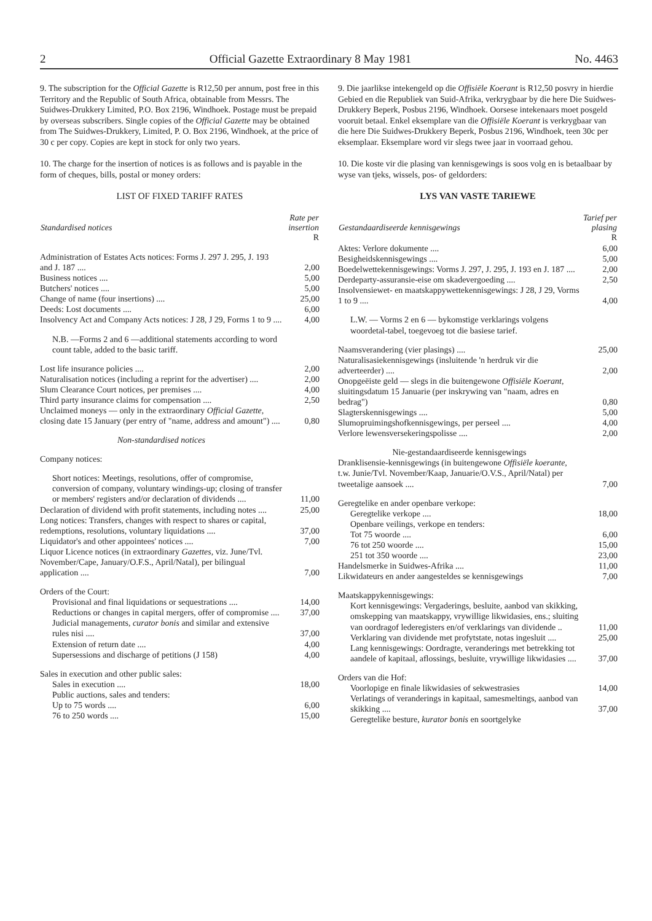2 Official Gazette Extraordinary 8 May 1981 No. 4463
9. The subscription for the Official Gazette is R12,50 per annum, post free in this Territory and the Republic of South Africa, obtainable from Messrs. The Suidwes-Drukkery Limited, P.O. Box 2196, Windhoek. Postage must be prepaid by overseas subscribers. Single copies of the Official Gazette may be obtained from The Suidwes-Drukkery, Limited, P. O. Box 2196, Windhoek, at the price of 30 c per copy. Copies are kept in stock for only two years.
10. The charge for the insertion of notices is as follows and is payable in the form of cheques, bills, postal or money orders:
LIST OF FIXED TARIFF RATES
| Standardised notices | Rate per insertion R |
| --- | --- |
| Administration of Estates Acts notices: Forms J. 297 J. 295, J. 193 and J. 187 .... | 2,00 |
| Business notices .... | 5,00 |
| Butchers' notices .... | 5,00 |
| Change of name (four insertions) .... | 25,00 |
| Deeds: Lost documents .... | 6,00 |
| Insolvency Act and Company Acts notices: J 28, J 29, Forms 1 to 9 .... | 4,00 |
| N.B. —Forms 2 and 6 —additional statements according to word count table, added to the basic tariff. | |
| Lost life insurance policies .... | 2,00 |
| Naturalisation notices (including a reprint for the advertiser) .... | 2,00 |
| Slum Clearance Court notices, per premises .... | 4,00 |
| Third party insurance claims for compensation .... | 2,50 |
| Unclaimed moneys — only in the extraordinary Official Gazette, closing date 15 January (per entry of "name, address and amount") .... | 0,80 |
| Non-standardised notices | |
| Company notices: | |
| Short notices: Meetings, resolutions, offer of compromise, conversion of company, voluntary windings-up; closing of transfer or members' registers and/or declaration of dividends .... | 11,00 |
| Declaration of dividend with profit statements, including notes .... | 25,00 |
| Long notices: Transfers, changes with respect to shares or capital, redemptions, resolutions, voluntary liquidations .... | 37,00 |
| Liquidator's and other appointees' notices .... | 7,00 |
| Liquor Licence notices (in extraordinary Gazettes, viz. June/Tvl. November/Cape, January/O.F.S., April/Natal), per bilingual application .... | 7,00 |
| Orders of the Court: | |
| Provisional and final liquidations or sequestrations .... | 14,00 |
| Reductions or changes in capital mergers, offer of compromise .... | 37,00 |
| Judicial managements, curator bonis and similar and extensive rules nisi .... | 37,00 |
| Extension of return date .... | 4,00 |
| Supersessions and discharge of petitions (J 158) | 4,00 |
| Sales in execution and other public sales: | |
| Sales in execution .... | 18,00 |
| Public auctions, sales and tenders: | |
| Up to 75 words .... | 6,00 |
| 76 to 250 words .... | 15,00 |
9. Die jaarlikse intekengeld op die Offisiële Koerant is R12,50 posvry in hierdie Gebied en die Republiek van Suid-Afrika, verkrygbaar by die here Die Suidwes-Drukkery Beperk, Posbus 2196, Windhoek. Oorsese intekenaars moet posgeld vooruit betaal. Enkel eksemplare van die Offisiële Koerant is verkrygbaar van die here Die Suidwes-Drukkery Beperk, Posbus 2196, Windhoek, teen 30c per eksemplaar. Eksemplare word vir slegs twee jaar in voorraad gehou.
10. Die koste vir die plasing van kennisgewings is soos volg en is betaalbaar by wyse van tjeks, wissels, pos- of geldorders:
LYS VAN VASTE TARIEWE
| Gestandaardiseerde kennisgewings | Tarief per plasing R |
| --- | --- |
| Aktes: Verlore dokumente .... | 6,00 |
| Besigheidskennisgewings .... | 5,00 |
| Boedelwettekennisgewings: Vorms J. 297, J. 295, J. 193 en J. 187 .... | 2,00 |
| Derdeparty-assuransie-eise om skadevergoeding .... | 2,50 |
| Insolvensiewet- en maatskappywettekennisgewings: J 28, J 29, Vorms 1 to 9 .... | 4,00 |
| L.W. — Vorms 2 en 6 — bykomstige verklarings volgens woordetal-tabel, toegevoeg tot die basiese tarief. | |
| Naamsverandering (vier plasings) .... | 25,00 |
| Naturalisasiekennisgewings (insluitende 'n herdruk vir die adverteerder) .... | 2,00 |
| Onopgeëiste geld — slegs in die buitengewone Offisiële Koerant, sluitingsdatum 15 Januarie (per inskrywing van "naam, adres en bedrag") | 0,80 |
| Slagterskennisgewings .... | 5,00 |
| Slumopruimingshofkennisgewings, per perseel .... | 4,00 |
| Verlore lewensversekeringspolisse .... | 2,00 |
| Nie-gestandaardiseerde kennisgewings | |
| Dranklisensie-kennisgewings (in buitengewone Offisiële koerante, t.w. Junie/Tvl. November/Kaap, Januarie/O.V.S., April/Natal) per tweetalige aansoek .... | 7,00 |
| Geregtelike en ander openbare verkope: | |
| Geregtelike verkope .... | 18,00 |
| Openbare veilings, verkope en tenders: | |
| Tot 75 woorde .... | 6,00 |
| 76 tot 250 woorde .... | 15,00 |
| 251 tot 350 woorde .... | 23,00 |
| Handelsmerke in Suidwes-Afrika .... | 11,00 |
| Likwidateurs en ander aangesteldes se kennisgewings | 7,00 |
| Maatskappykennisgewings: | |
| Kort kennisgewings: Vergaderings, besluite, aanbod van skikking, omskepping van maatskappy, vrywillige likwidasies, ens.; sluiting van oordragof lederegisters en/of verklarings van dividende .. | 11,00 |
| Verklaring van dividende met profytstate, notas ingesluit .... | 25,00 |
| Lang kennisgewings: Oordragte, veranderings met betrekking tot aandele of kapitaal, aflossings, besluite, vrywillige likwidasies .... | 37,00 |
| Orders van die Hof: | |
| Voorlopige en finale likwidasies of sekwestrasies | 14,00 |
| Verlatings of veranderings in kapitaal, samesmeltings, aanbod van skikking .... | 37,00 |
| Geregtelike besture, kurator bonis en soortgelyke | |